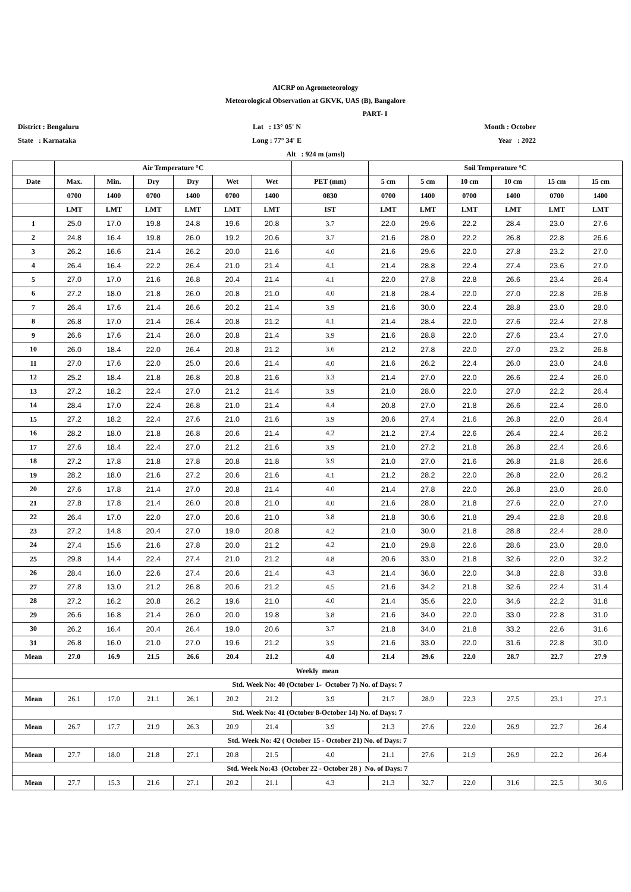AICRP on Agrometeorology
Meteorological Observation at GKVK, UAS (B), Bangalore
PART- I
District : Bengaluru Lat : 13° 05' N Month : October
State : Karnataka Long : 77° 34' E Year : 2022
Alt : 924 m (amsl)
| | Air Temperature °C | | | | | | | Soil Temperature °C | | | | | |
| --- | --- | --- | --- | --- | --- | --- | --- | --- | --- | --- | --- | --- | --- |
| Date | Max. | Min. | Dry | Dry | Wet | Wet | PET (mm) | 5 cm | 5 cm | 10 cm | 10 cm | 15 cm | 15 cm |
| | 0700 | 1400 | 0700 | 1400 | 0700 | 1400 | 0830 | 0700 | 1400 | 0700 | 1400 | 0700 | 1400 |
| | LMT | LMT | LMT | LMT | LMT | LMT | IST | LMT | LMT | LMT | LMT | LMT | LMT |
| 1 | 25.0 | 17.0 | 19.8 | 24.8 | 19.6 | 20.8 | 3.7 | 22.0 | 29.6 | 22.2 | 28.4 | 23.0 | 27.6 |
| 2 | 24.8 | 16.4 | 19.8 | 26.0 | 19.2 | 20.6 | 3.7 | 21.6 | 28.0 | 22.2 | 26.8 | 22.8 | 26.6 |
| 3 | 26.2 | 16.6 | 21.4 | 26.2 | 20.0 | 21.6 | 4.0 | 21.6 | 29.6 | 22.0 | 27.8 | 23.2 | 27.0 |
| 4 | 26.4 | 16.4 | 22.2 | 26.4 | 21.0 | 21.4 | 4.1 | 21.4 | 28.8 | 22.4 | 27.4 | 23.6 | 27.0 |
| 5 | 27.0 | 17.0 | 21.6 | 26.8 | 20.4 | 21.4 | 4.1 | 22.0 | 27.8 | 22.8 | 26.6 | 23.4 | 26.4 |
| 6 | 27.2 | 18.0 | 21.8 | 26.0 | 20.8 | 21.0 | 4.0 | 21.8 | 28.4 | 22.0 | 27.0 | 22.8 | 26.8 |
| 7 | 26.4 | 17.6 | 21.4 | 26.6 | 20.2 | 21.4 | 3.9 | 21.6 | 30.0 | 22.4 | 28.8 | 23.0 | 28.0 |
| 8 | 26.8 | 17.0 | 21.4 | 26.4 | 20.8 | 21.2 | 4.1 | 21.4 | 28.4 | 22.0 | 27.6 | 22.4 | 27.8 |
| 9 | 26.6 | 17.6 | 21.4 | 26.0 | 20.8 | 21.4 | 3.9 | 21.6 | 28.8 | 22.0 | 27.6 | 23.4 | 27.0 |
| 10 | 26.0 | 18.4 | 22.0 | 26.4 | 20.8 | 21.2 | 3.6 | 21.2 | 27.8 | 22.0 | 27.0 | 23.2 | 26.8 |
| 11 | 27.0 | 17.6 | 22.0 | 25.0 | 20.6 | 21.4 | 4.0 | 21.6 | 26.2 | 22.4 | 26.0 | 23.0 | 24.8 |
| 12 | 25.2 | 18.4 | 21.8 | 26.8 | 20.8 | 21.6 | 3.3 | 21.4 | 27.0 | 22.0 | 26.6 | 22.4 | 26.0 |
| 13 | 27.2 | 18.2 | 22.4 | 27.0 | 21.2 | 21.4 | 3.9 | 21.0 | 28.0 | 22.0 | 27.0 | 22.2 | 26.4 |
| 14 | 28.4 | 17.0 | 22.4 | 26.8 | 21.0 | 21.4 | 4.4 | 20.8 | 27.0 | 21.8 | 26.6 | 22.4 | 26.0 |
| 15 | 27.2 | 18.2 | 22.4 | 27.6 | 21.0 | 21.6 | 3.9 | 20.6 | 27.4 | 21.6 | 26.8 | 22.0 | 26.4 |
| 16 | 28.2 | 18.0 | 21.8 | 26.8 | 20.6 | 21.4 | 4.2 | 21.2 | 27.4 | 22.6 | 26.4 | 22.4 | 26.2 |
| 17 | 27.6 | 18.4 | 22.4 | 27.0 | 21.2 | 21.6 | 3.9 | 21.0 | 27.2 | 21.8 | 26.8 | 22.4 | 26.6 |
| 18 | 27.2 | 17.8 | 21.8 | 27.8 | 20.8 | 21.8 | 3.9 | 21.0 | 27.0 | 21.6 | 26.8 | 21.8 | 26.6 |
| 19 | 28.2 | 18.0 | 21.6 | 27.2 | 20.6 | 21.6 | 4.1 | 21.2 | 28.2 | 22.0 | 26.8 | 22.0 | 26.2 |
| 20 | 27.6 | 17.8 | 21.4 | 27.0 | 20.8 | 21.4 | 4.0 | 21.4 | 27.8 | 22.0 | 26.8 | 23.0 | 26.0 |
| 21 | 27.8 | 17.8 | 21.4 | 26.0 | 20.8 | 21.0 | 4.0 | 21.6 | 28.0 | 21.8 | 27.6 | 22.0 | 27.0 |
| 22 | 26.4 | 17.0 | 22.0 | 27.0 | 20.6 | 21.0 | 3.8 | 21.8 | 30.6 | 21.8 | 29.4 | 22.8 | 28.8 |
| 23 | 27.2 | 14.8 | 20.4 | 27.0 | 19.0 | 20.8 | 4.2 | 21.0 | 30.0 | 21.8 | 28.8 | 22.4 | 28.0 |
| 24 | 27.4 | 15.6 | 21.6 | 27.8 | 20.0 | 21.2 | 4.2 | 21.0 | 29.8 | 22.6 | 28.6 | 23.0 | 28.0 |
| 25 | 29.8 | 14.4 | 22.4 | 27.4 | 21.0 | 21.2 | 4.8 | 20.6 | 33.0 | 21.8 | 32.6 | 22.0 | 32.2 |
| 26 | 28.4 | 16.0 | 22.6 | 27.4 | 20.6 | 21.4 | 4.3 | 21.4 | 36.0 | 22.0 | 34.8 | 22.8 | 33.8 |
| 27 | 27.8 | 13.0 | 21.2 | 26.8 | 20.6 | 21.2 | 4.5 | 21.6 | 34.2 | 21.8 | 32.6 | 22.4 | 31.4 |
| 28 | 27.2 | 16.2 | 20.8 | 26.2 | 19.6 | 21.0 | 4.0 | 21.4 | 35.6 | 22.0 | 34.6 | 22.2 | 31.8 |
| 29 | 26.6 | 16.8 | 21.4 | 26.0 | 20.0 | 19.8 | 3.8 | 21.6 | 34.0 | 22.0 | 33.0 | 22.8 | 31.0 |
| 30 | 26.2 | 16.4 | 20.4 | 26.4 | 19.0 | 20.6 | 3.7 | 21.8 | 34.0 | 21.8 | 33.2 | 22.6 | 31.6 |
| 31 | 26.8 | 16.0 | 21.0 | 27.0 | 19.6 | 21.2 | 3.9 | 21.6 | 33.0 | 22.0 | 31.6 | 22.8 | 30.0 |
| Mean | 27.0 | 16.9 | 21.5 | 26.6 | 20.4 | 21.2 | 4.0 | 21.4 | 29.6 | 22.0 | 28.7 | 22.7 | 27.9 |
| Weekly mean | | | | | | | | | | | | | |
| Std. Week No: 40 (October 1- October 7) No. of Days: 7 | | | | | | | | | | | | | |
| Mean | 26.1 | 17.0 | 21.1 | 26.1 | 20.2 | 21.2 | 3.9 | 21.7 | 28.9 | 22.3 | 27.5 | 23.1 | 27.1 |
| Std. Week No: 41 (October 8-October 14) No. of Days: 7 | | | | | | | | | | | | | |
| Mean | 26.7 | 17.7 | 21.9 | 26.3 | 20.9 | 21.4 | 3.9 | 21.3 | 27.6 | 22.0 | 26.9 | 22.7 | 26.4 |
| Std. Week No: 42 ( October 15 - October 21) No. of Days: 7 | | | | | | | | | | | | | |
| Mean | 27.7 | 18.0 | 21.8 | 27.1 | 20.8 | 21.5 | 4.0 | 21.1 | 27.6 | 21.9 | 26.9 | 22.2 | 26.4 |
| Std. Week No:43 (October 22 - October 28 ) No. of Days: 7 | | | | | | | | | | | | | |
| Mean | 27.7 | 15.3 | 21.6 | 27.1 | 20.2 | 21.1 | 4.3 | 21.3 | 32.7 | 22.0 | 31.6 | 22.5 | 30.6 |